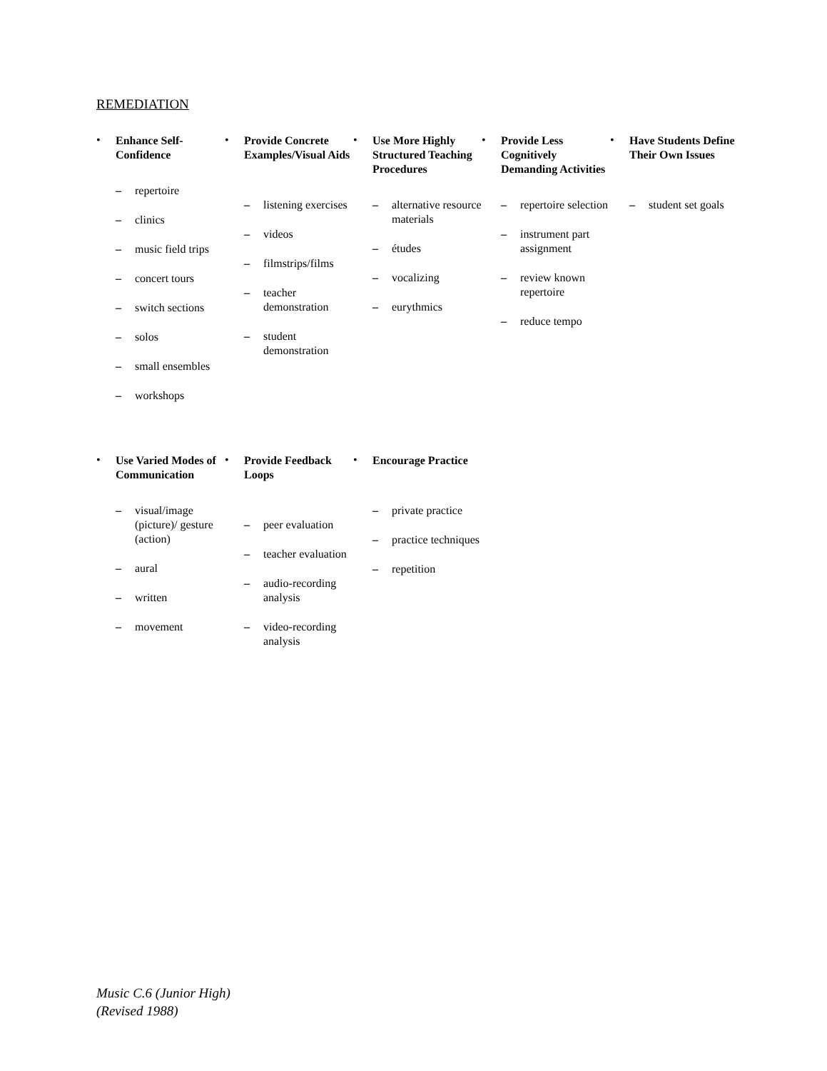REMEDIATION
•
Enhance Self-Confidence
– repertoire
– clinics
– music field trips
– concert tours
– switch sections
– solos
– small ensembles
– workshops
•
Provide Concrete Examples/Visual Aids
– listening exercises
– videos
– filmstrips/films
– teacher demonstration
– student demonstration
•
Use More Highly Structured Teaching Procedures
– alternative resource materials
– études
– vocalizing
– eurythmics
•
Provide Less Cognitively Demanding Activities
– repertoire selection
– instrument part assignment
– review known repertoire
– reduce tempo
•
Have Students Define Their Own Issues
– student set goals
•
Use Varied Modes of Communication
– visual/image (picture)/ gesture (action)
– aural
– written
– movement
•
Provide Feedback Loops
– peer evaluation
– teacher evaluation
– audio-recording analysis
– video-recording analysis
•
Encourage Practice
– private practice
– practice techniques
– repetition
Music C.6 (Junior High)
(Revised 1988)